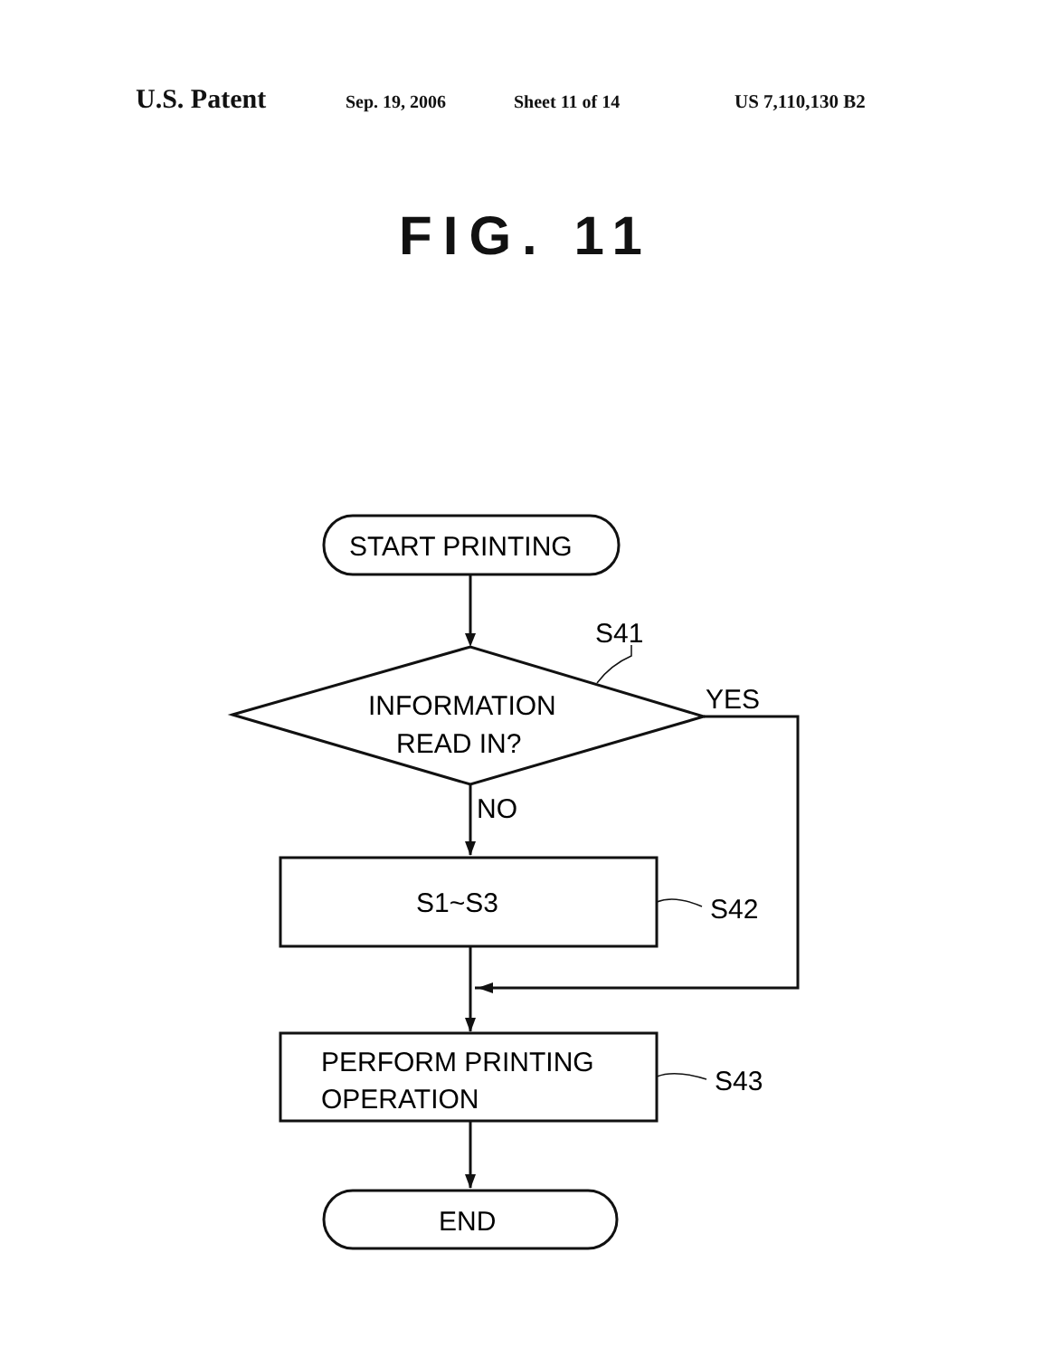U.S. Patent Sep. 19, 2006 Sheet 11 of 14 US 7,110,130 B2
FIG. 11
START PRINTING
S41
YES
INFORMATION
READ IN?
NO
S1~S3
S42
PERFORM PRINTING
OPERATION
S43
END